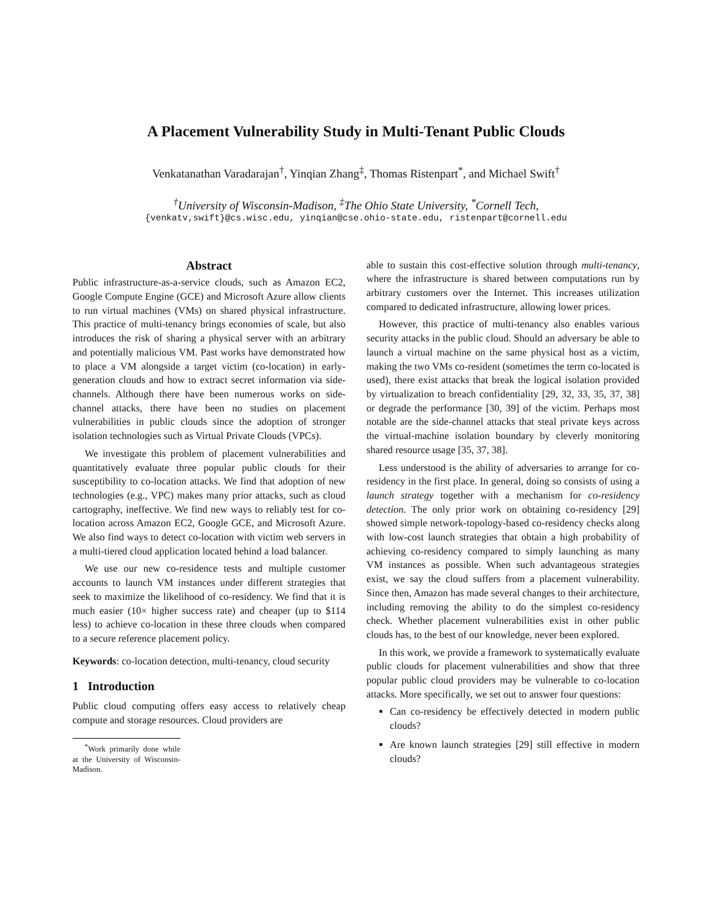A Placement Vulnerability Study in Multi-Tenant Public Clouds
Venkatanathan Varadarajan<sup>†</sup>, Yinqian Zhang<sup>‡</sup>, Thomas Ristenpart<sup>*</sup>, and Michael Swift<sup>†</sup>
<sup>†</sup> University of Wisconsin-Madison, <sup>‡</sup>The Ohio State University, <sup>*</sup>Cornell Tech,
{venkatv,swift}@cs.wisc.edu, yinqian@cse.ohio-state.edu, ristenpart@cornell.edu
Abstract
Public infrastructure-as-a-service clouds, such as Amazon EC2, Google Compute Engine (GCE) and Microsoft Azure allow clients to run virtual machines (VMs) on shared physical infrastructure. This practice of multi-tenancy brings economies of scale, but also introduces the risk of sharing a physical server with an arbitrary and potentially malicious VM. Past works have demonstrated how to place a VM alongside a target victim (co-location) in early-generation clouds and how to extract secret information via side-channels. Although there have been numerous works on side-channel attacks, there have been no studies on placement vulnerabilities in public clouds since the adoption of stronger isolation technologies such as Virtual Private Clouds (VPCs).
We investigate this problem of placement vulnerabilities and quantitatively evaluate three popular public clouds for their susceptibility to co-location attacks. We find that adoption of new technologies (e.g., VPC) makes many prior attacks, such as cloud cartography, ineffective. We find new ways to reliably test for co-location across Amazon EC2, Google GCE, and Microsoft Azure. We also find ways to detect co-location with victim web servers in a multi-tiered cloud application located behind a load balancer.
We use our new co-residence tests and multiple customer accounts to launch VM instances under different strategies that seek to maximize the likelihood of co-residency. We find that it is much easier (10× higher success rate) and cheaper (up to $114 less) to achieve co-location in these three clouds when compared to a secure reference placement policy.
Keywords: co-location detection, multi-tenancy, cloud security
1 Introduction
Public cloud computing offers easy access to relatively cheap compute and storage resources. Cloud providers are
<sup>*</sup> Work primarily done while at the University of Wisconsin-Madison.
able to sustain this cost-effective solution through multi-tenancy, where the infrastructure is shared between computations run by arbitrary customers over the Internet. This increases utilization compared to dedicated infrastructure, allowing lower prices.
However, this practice of multi-tenancy also enables various security attacks in the public cloud. Should an adversary be able to launch a virtual machine on the same physical host as a victim, making the two VMs co-resident (sometimes the term co-located is used), there exist attacks that break the logical isolation provided by virtualization to breach confidentiality [29, 32, 33, 35, 37, 38] or degrade the performance [30, 39] of the victim. Perhaps most notable are the side-channel attacks that steal private keys across the virtual-machine isolation boundary by cleverly monitoring shared resource usage [35, 37, 38].
Less understood is the ability of adversaries to arrange for co-residency in the first place. In general, doing so consists of using a launch strategy together with a mechanism for co-residency detection. The only prior work on obtaining co-residency [29] showed simple network-topology-based co-residency checks along with low-cost launch strategies that obtain a high probability of achieving co-residency compared to simply launching as many VM instances as possible. When such advantageous strategies exist, we say the cloud suffers from a placement vulnerability. Since then, Amazon has made several changes to their architecture, including removing the ability to do the simplest co-residency check. Whether placement vulnerabilities exist in other public clouds has, to the best of our knowledge, never been explored.
In this work, we provide a framework to systematically evaluate public clouds for placement vulnerabilities and show that three popular public cloud providers may be vulnerable to co-location attacks. More specifically, we set out to answer four questions:
Can co-residency be effectively detected in modern public clouds?
Are known launch strategies [29] still effective in modern clouds?